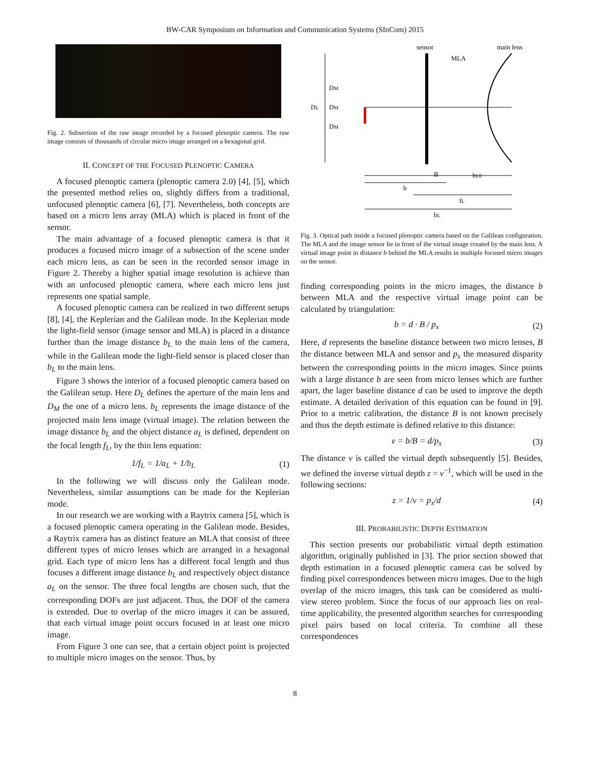BW-CAR Symposium on Information and Communication Systems (SInCom) 2015
Fig. 2. Subsection of the raw image recorded by a focused plenoptic camera. The raw image consists of thousands of circular micro image arranged on a hexagonal grid.
II. CONCEPT OF THE FOCUSED PLENOPTIC CAMERA
A focused plenoptic camera (plenoptic camera 2.0) [4], [5], which the presented method relies on, slightly differs from a traditional, unfocused plenoptic camera [6], [7]. Nevertheless, both concepts are based on a micro lens array (MLA) which is placed in front of the sensor.
The main advantage of a focused plenoptic camera is that it produces a focused micro image of a subsection of the scene under each micro lens, as can be seen in the recorded sensor image in Figure 2. Thereby a higher spatial image resolution is achieve than with an unfocused plenoptic camera, where each micro lens just represents one spatial sample.
A focused plenoptic camera can be realized in two different setups [8], [4], the Keplerian and the Galilean mode. In the Keplerian mode the light-field sensor (image sensor and MLA) is placed in a distance further than the image distance b<sub>L</sub> to the main lens of the camera, while in the Galilean mode the light-field sensor is placed closer than b<sub>L</sub> to the main lens.
Figure 3 shows the interior of a focused plenoptic camera based on the Galilean setup. Here D<sub>L</sub> defines the aperture of the main lens and D<sub>M</sub> the one of a micro lens. b<sub>L</sub> represents the image distance of the projected main lens image (virtual image). The relation between the image distance b<sub>L</sub> and the object distance a<sub>L</sub> is defined, dependent on the focal length f<sub>L</sub>, by the thin lens equation:
1/f<sub>L</sub> = 1/a<sub>L</sub> + 1/b<sub>L</sub> (1)
In the following we will discuss only the Galilean mode. Nevertheless, similar assumptions can be made for the Keplerian mode.
In our research we are working with a Raytrix camera [5], which is a focused plenoptic camera operating in the Galilean mode. Besides, a Raytrix camera has as distinct feature an MLA that consist of three different types of micro lenses which are arranged in a hexagonal grid. Each type of micro lens has a different focal length and thus focuses a different image distance b<sub>L</sub> and respectively object distance a<sub>L</sub> on the sensor. The three focal lengths are chosen such, that the corresponding DOFs are just adjacent. Thus, the DOF of the camera is extended. Due to overlap of the micro images it can be assured, that each virtual image point occurs focused in at least one micro image.
From Figure 3 one can see, that a certain object point is projected to multiple micro images on the sensor. Thus, by
sensor
main lens
MLA
DL
DM
DM
DM
B
bL0
b
fL
bL
Fig. 3. Optical path inside a focused plenoptic camera based on the Galilean configuration. The MLA and the image sensor lie in front of the virtual image created by the main lens. A virtual image point in distance b behind the MLA results in multiple focused micro images on the sensor.
finding corresponding points in the micro images, the distance b between MLA and the respective virtual image point can be calculated by triangulation:
b = d · B / p<sub>x</sub> (2)
Here, d represents the baseline distance between two micro lenses, B the distance between MLA and sensor and p<sub>x</sub> the measured disparity between the corresponding points in the micro images. Since points with a large distance b are seen from micro lenses which are further apart, the lager baseline distance d can be used to improve the depth estimate. A detailed derivation of this equation can be found in [9]. Prior to a metric calibration, the distance B is not known precisely and thus the depth estimate is defined relative to this distance:
v = b/B = d/p<sub>x</sub> (3)
The distance v is called the virtual depth subsequently [5]. Besides, we defined the inverse virtual depth z = v<sup>−1</sup>, which will be used in the following sections:
z = 1/v = p<sub>x</sub>/d (4)
III. PROBABILISTIC DEPTH ESTIMATION
This section presents our probabilistic virtual depth estimation algorithm, originally published in [3]. The prior section showed that depth estimation in a focused plenoptic camera can be solved by finding pixel correspondences between micro images. Due to the high overlap of the micro images, this task can be considered as multi-view stereo problem. Since the focus of our approach lies on real-time applicability, the presented algorithm searches for corresponding pixel pairs based on local criteria. To combine all these correspondences
8